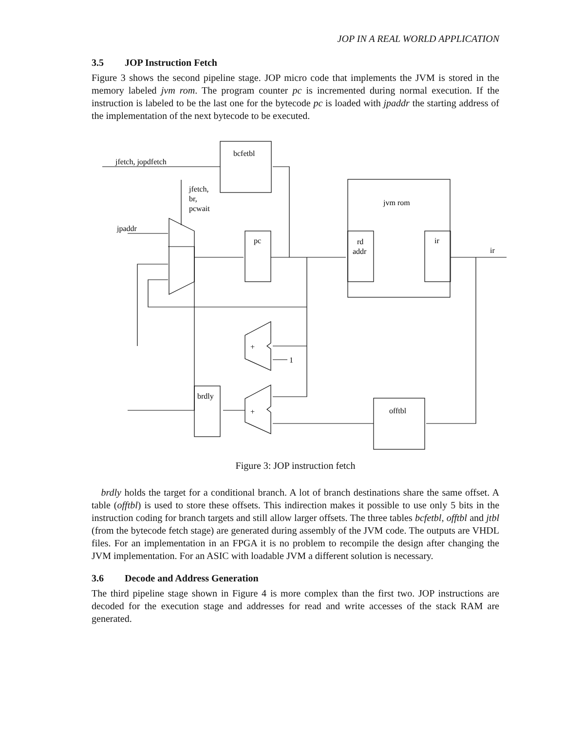JOP IN A REAL WORLD APPLICATION
3.5 JOP Instruction Fetch
Figure 3 shows the second pipeline stage. JOP micro code that implements the JVM is stored in the memory labeled jvm rom. The program counter pc is incremented during normal execution. If the instruction is labeled to be the last one for the bytecode pc is loaded with jpaddr the starting address of the implementation of the next bytecode to be executed.
jfetch, jopdfetch
bcfetbl
jfetch,
br,
pcwait
jpaddr
pc
jvm rom
rd
addr
ir
ir
1
brdly
offtbl
+
+
Figure 3: JOP instruction fetch
brdly holds the target for a conditional branch. A lot of branch destinations share the same offset. A table (offtbl) is used to store these offsets. This indirection makes it possible to use only 5 bits in the instruction coding for branch targets and still allow larger offsets. The three tables bcfetbl, offtbl and jtbl (from the bytecode fetch stage) are generated during assembly of the JVM code. The outputs are VHDL files. For an implementation in an FPGA it is no problem to recompile the design after changing the JVM implementation. For an ASIC with loadable JVM a different solution is necessary.
3.6 Decode and Address Generation
The third pipeline stage shown in Figure 4 is more complex than the first two. JOP instructions are decoded for the execution stage and addresses for read and write accesses of the stack RAM are generated.